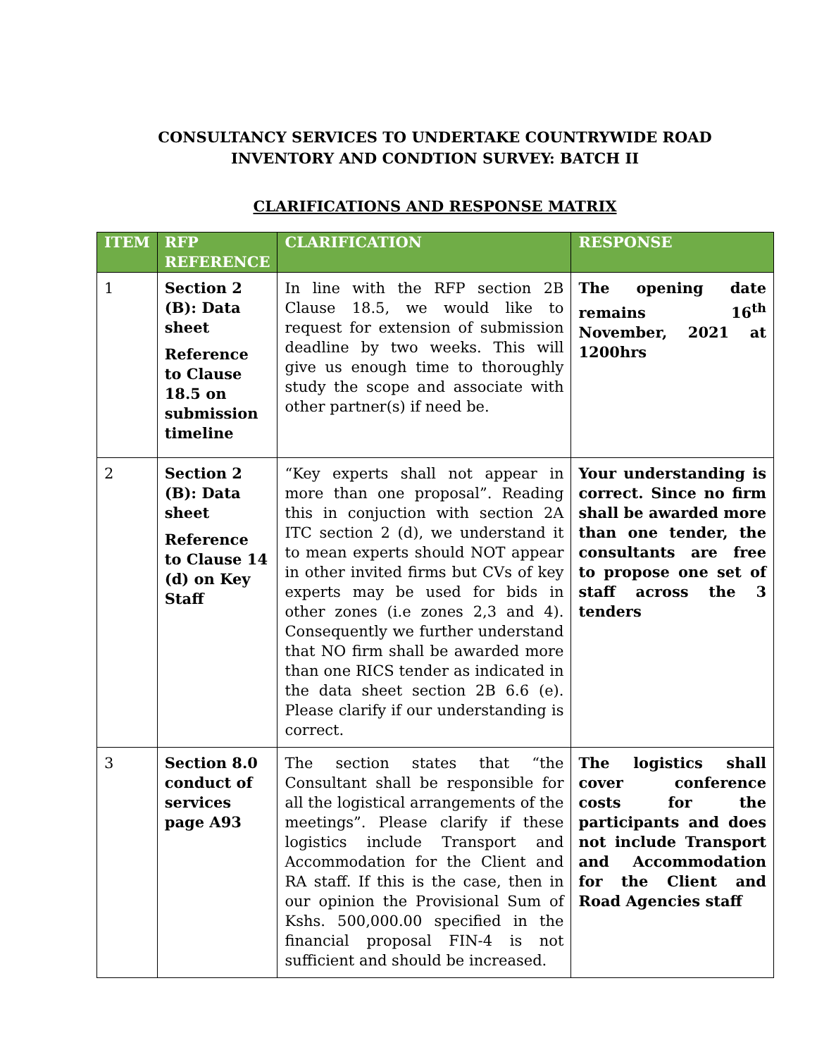CONSULTANCY SERVICES TO UNDERTAKE COUNTRYWIDE ROAD
INVENTORY AND CONDTION SURVEY: BATCH II
CLARIFICATIONS AND RESPONSE MATRIX
| ITEM | RFP REFERENCE | CLARIFICATION | RESPONSE |
| --- | --- | --- | --- |
| 1 | Section 2 (B): Data sheet Reference to Clause 18.5 on submission timeline | In line with the RFP section 2B Clause 18.5, we would like to request for extension of submission deadline by two weeks. This will give us enough time to thoroughly study the scope and associate with other partner(s) if need be. | The opening date remains 16<sup>th</sup> November, 2021 at 1200hrs |
| 2 | Section 2 (B): Data sheet Reference to Clause 14 (d) on Key Staff | “Key experts shall not appear in more than one proposal”. Reading this in conjuction with section 2A ITC section 2 (d), we understand it to mean experts should NOT appear in other invited firms but CVs of key experts may be used for bids in other zones (i.e zones 2,3 and 4). Consequently we further understand that NO firm shall be awarded more than one RICS tender as indicated in the data sheet section 2B 6.6 (e). Please clarify if our understanding is correct. | Your understanding is correct. Since no firm shall be awarded more than one tender, the consultants are free to propose one set of staff across the 3 tenders |
| 3 | Section 8.0 conduct of services page A93 | The section states that “the Consultant shall be responsible for all the logistical arrangements of the meetings”. Please clarify if these logistics include Transport and Accommodation for the Client and RA staff. If this is the case, then in our opinion the Provisional Sum of Kshs. 500,000.00 specified in the financial proposal FIN-4 is not sufficient and should be increased. | The logistics shall cover conference costs for the participants and does not include Transport and Accommodation for the Client and Road Agencies staff |